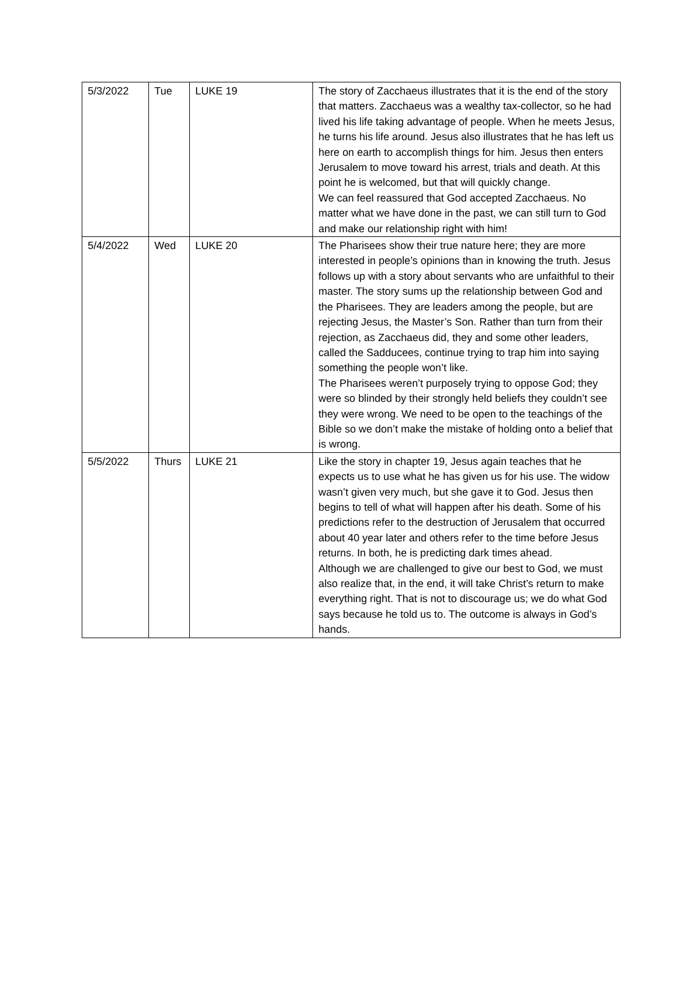| 5/3/2022 | Tue | LUKE 19 | The story of Zacchaeus illustrates that it is the end of the story that matters. Zacchaeus was a wealthy tax-collector, so he had lived his life taking advantage of people. When he meets Jesus, he turns his life around. Jesus also illustrates that he has left us here on earth to accomplish things for him. Jesus then enters Jerusalem to move toward his arrest, trials and death. At this point he is welcomed, but that will quickly change. We can feel reassured that God accepted Zacchaeus. No matter what we have done in the past, we can still turn to God and make our relationship right with him! |
| 5/4/2022 | Wed | LUKE 20 | The Pharisees show their true nature here; they are more interested in people’s opinions than in knowing the truth. Jesus follows up with a story about servants who are unfaithful to their master. The story sums up the relationship between God and the Pharisees. They are leaders among the people, but are rejecting Jesus, the Master’s Son. Rather than turn from their rejection, as Zacchaeus did, they and some other leaders, called the Sadducees, continue trying to trap him into saying something the people won’t like. The Pharisees weren’t purposely trying to oppose God; they were so blinded by their strongly held beliefs they couldn’t see they were wrong. We need to be open to the teachings of the Bible so we don’t make the mistake of holding onto a belief that is wrong. |
| 5/5/2022 | Thurs | LUKE 21 | Like the story in chapter 19, Jesus again teaches that he expects us to use what he has given us for his use. The widow wasn’t given very much, but she gave it to God. Jesus then begins to tell of what will happen after his death. Some of his predictions refer to the destruction of Jerusalem that occurred about 40 year later and others refer to the time before Jesus returns. In both, he is predicting dark times ahead. Although we are challenged to give our best to God, we must also realize that, in the end, it will take Christ’s return to make everything right. That is not to discourage us; we do what God says because he told us to. The outcome is always in God’s hands. |